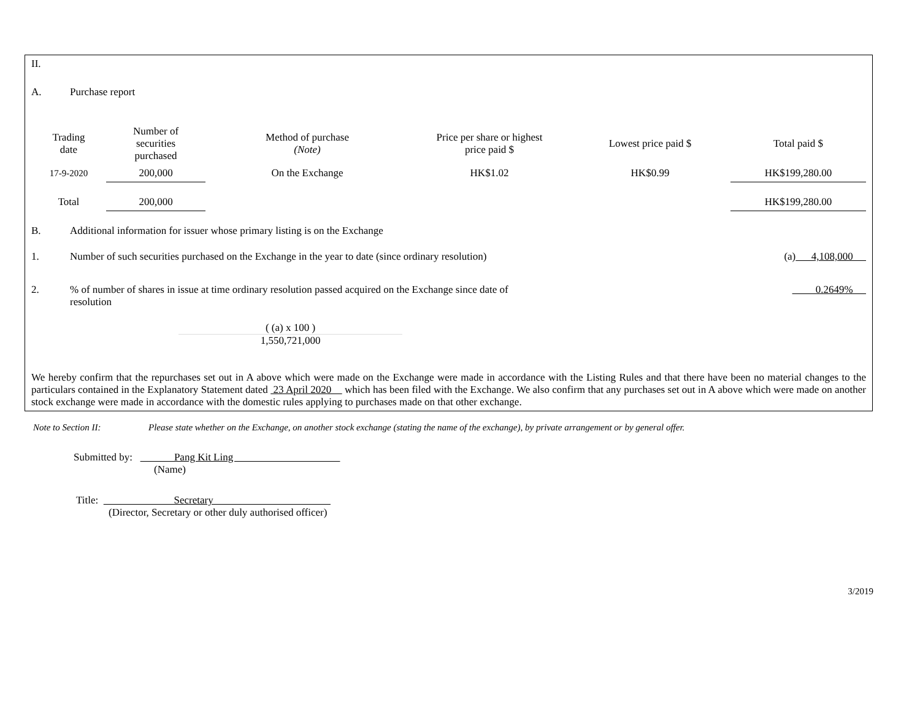II.
A. Purchase report
| Trading date | Number of securities purchased | Method of purchase (Note) | Price per share or highest price paid $ | Lowest price paid $ | Total paid $ |
| --- | --- | --- | --- | --- | --- |
| 17-9-2020 | 200,000 | On the Exchange | HK$1.02 | HK$0.99 | HK$199,280.00 |
| Total | 200,000 | | | | HK$199,280.00 |
B. Additional information for issuer whose primary listing is on the Exchange
1. Number of such securities purchased on the Exchange in the year to date (since ordinary resolution) (a) 4,108,000
2.% of number of shares in issue at time ordinary resolution passed acquired on the Exchange since date of resolution 0.2649%
( (a) x 100 )
1,550,721,000
We hereby confirm that the repurchases set out in A above which were made on the Exchange were made in accordance with the Listing Rules and that there have been no material changes to the particulars contained in the Explanatory Statement dated 23 April 2020 which has been filed with the Exchange. We also confirm that any purchases set out in A above which were made on another stock exchange were made in accordance with the domestic rules applying to purchases made on that other exchange.
Note to Section II: Please state whether on the Exchange, on another stock exchange (stating the name of the exchange), by private arrangement or by general offer.
Submitted by: Pang Kit Ling
(Name)
Title: Secretary
(Director, Secretary or other duly authorised officer)
3/2019